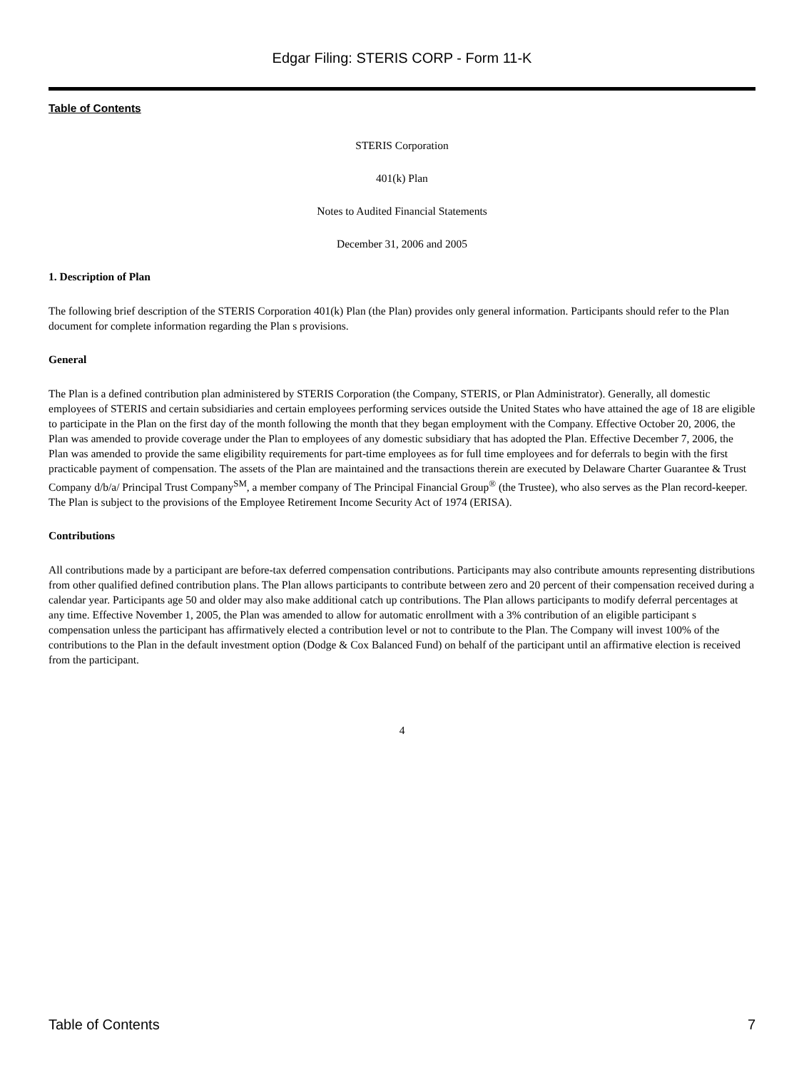Edgar Filing: STERIS CORP - Form 11-K
Table of Contents
STERIS Corporation
401(k) Plan
Notes to Audited Financial Statements
December 31, 2006 and 2005
1. Description of Plan
The following brief description of the STERIS Corporation 401(k) Plan (the Plan) provides only general information. Participants should refer to the Plan document for complete information regarding the Plan s provisions.
General
The Plan is a defined contribution plan administered by STERIS Corporation (the Company, STERIS, or Plan Administrator). Generally, all domestic employees of STERIS and certain subsidiaries and certain employees performing services outside the United States who have attained the age of 18 are eligible to participate in the Plan on the first day of the month following the month that they began employment with the Company. Effective October 20, 2006, the Plan was amended to provide coverage under the Plan to employees of any domestic subsidiary that has adopted the Plan. Effective December 7, 2006, the Plan was amended to provide the same eligibility requirements for part-time employees as for full time employees and for deferrals to begin with the first practicable payment of compensation. The assets of the Plan are maintained and the transactions therein are executed by Delaware Charter Guarantee & Trust Company d/b/a/ Principal Trust Company<sup>SM</sup>, a member company of The Principal Financial Group<sup>®</sup> (the Trustee), who also serves as the Plan record-keeper. The Plan is subject to the provisions of the Employee Retirement Income Security Act of 1974 (ERISA).
Contributions
All contributions made by a participant are before-tax deferred compensation contributions. Participants may also contribute amounts representing distributions from other qualified defined contribution plans. The Plan allows participants to contribute between zero and 20 percent of their compensation received during a calendar year. Participants age 50 and older may also make additional catch up contributions. The Plan allows participants to modify deferral percentages at any time. Effective November 1, 2005, the Plan was amended to allow for automatic enrollment with a 3% contribution of an eligible participant s compensation unless the participant has affirmatively elected a contribution level or not to contribute to the Plan. The Company will invest 100% of the contributions to the Plan in the default investment option (Dodge & Cox Balanced Fund) on behalf of the participant until an affirmative election is received from the participant.
4
Table of Contents 7